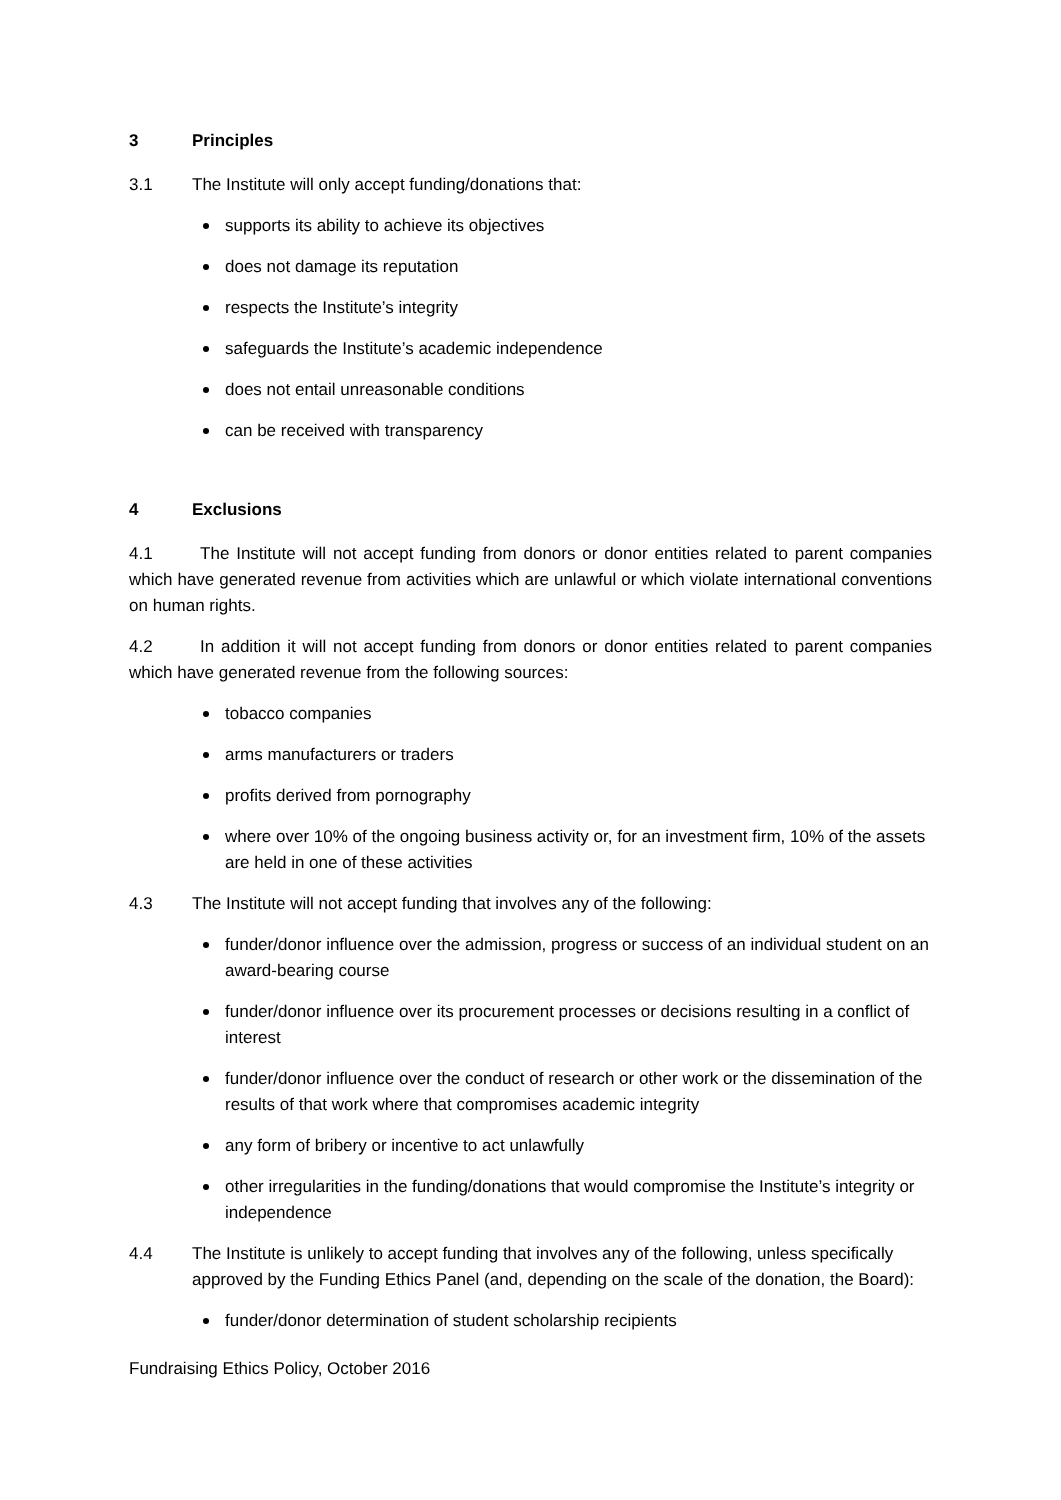3 Principles
3.1 The Institute will only accept funding/donations that:
supports its ability to achieve its objectives
does not damage its reputation
respects the Institute’s integrity
safeguards the Institute’s academic independence
does not entail unreasonable conditions
can be received with transparency
4 Exclusions
4.1 The Institute will not accept funding from donors or donor entities related to parent companies which have generated revenue from activities which are unlawful or which violate international conventions on human rights.
4.2 In addition it will not accept funding from donors or donor entities related to parent companies which have generated revenue from the following sources:
tobacco companies
arms manufacturers or traders
profits derived from pornography
where over 10% of the ongoing business activity or, for an investment firm, 10% of the assets are held in one of these activities
4.3 The Institute will not accept funding that involves any of the following:
funder/donor influence over the admission, progress or success of an individual student on an award-bearing course
funder/donor influence over its procurement processes or decisions resulting in a conflict of interest
funder/donor influence over the conduct of research or other work or the dissemination of the results of that work where that compromises academic integrity
any form of bribery or incentive to act unlawfully
other irregularities in the funding/donations that would compromise the Institute’s integrity or independence
4.4 The Institute is unlikely to accept funding that involves any of the following, unless specifically approved by the Funding Ethics Panel (and, depending on the scale of the donation, the Board):
funder/donor determination of student scholarship recipients
Fundraising Ethics Policy, October 2016